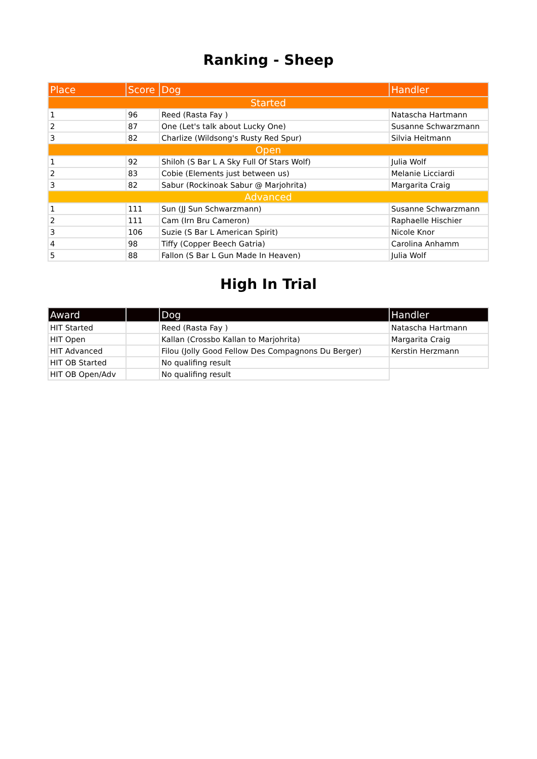Ranking - Sheep
| Place | Score | Dog | Handler |
| --- | --- | --- | --- |
| Started | | | |
| 1 | 96 | Reed (Rasta Fay ) | Natascha Hartmann |
| 2 | 87 | One (Let's talk about Lucky One) | Susanne Schwarzmann |
| 3 | 82 | Charlize (Wildsong's Rusty Red Spur) | Silvia Heitmann |
| Open | | | |
| 1 | 92 | Shiloh (S Bar L A Sky Full Of Stars Wolf) | Julia Wolf |
| 2 | 83 | Cobie (Elements just between us) | Melanie Licciardi |
| 3 | 82 | Sabur (Rockinoak Sabur @ Marjohrita) | Margarita Craig |
| Advanced | | | |
| 1 | 111 | Sun (JJ Sun Schwarzmann) | Susanne Schwarzmann |
| 2 | 111 | Cam (Irn Bru Cameron) | Raphaelle Hischier |
| 3 | 106 | Suzie (S Bar L American Spirit) | Nicole Knor |
| 4 | 98 | Tiffy (Copper Beech Gatria) | Carolina Anhamm |
| 5 | 88 | Fallon (S Bar L Gun Made In Heaven) | Julia Wolf |
High In Trial
| Award | | Dog | Handler |
| --- | --- | --- | --- |
| HIT Started | | Reed (Rasta Fay ) | Natascha Hartmann |
| HIT Open | | Kallan (Crossbo Kallan to Marjohrita) | Margarita Craig |
| HIT Advanced | | Filou (Jolly Good Fellow Des Compagnons Du Berger) | Kerstin Herzmann |
| HIT OB Started | | No qualifing result | |
| HIT OB Open/Adv | | No qualifing result | |